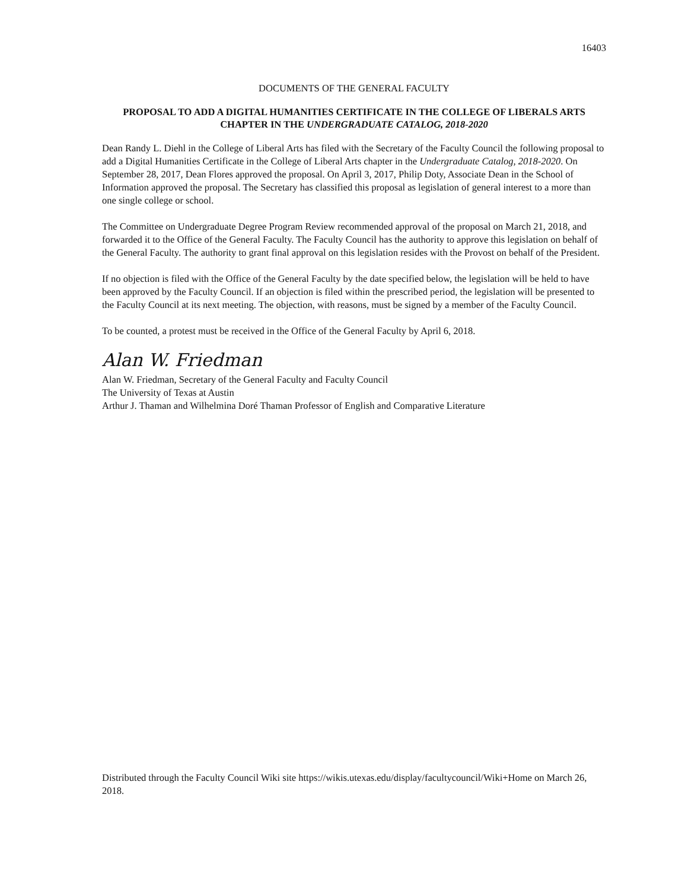16403
DOCUMENTS OF THE GENERAL FACULTY
PROPOSAL TO ADD A DIGITAL HUMANITIES CERTIFICATE IN THE COLLEGE OF LIBERALS ARTS CHAPTER IN THE UNDERGRADUATE CATALOG, 2018-2020
Dean Randy L. Diehl in the College of Liberal Arts has filed with the Secretary of the Faculty Council the following proposal to add a Digital Humanities Certificate in the College of Liberal Arts chapter in the Undergraduate Catalog, 2018-2020. On September 28, 2017, Dean Flores approved the proposal. On April 3, 2017, Philip Doty, Associate Dean in the School of Information approved the proposal. The Secretary has classified this proposal as legislation of general interest to a more than one single college or school.
The Committee on Undergraduate Degree Program Review recommended approval of the proposal on March 21, 2018, and forwarded it to the Office of the General Faculty. The Faculty Council has the authority to approve this legislation on behalf of the General Faculty. The authority to grant final approval on this legislation resides with the Provost on behalf of the President.
If no objection is filed with the Office of the General Faculty by the date specified below, the legislation will be held to have been approved by the Faculty Council. If an objection is filed within the prescribed period, the legislation will be presented to the Faculty Council at its next meeting. The objection, with reasons, must be signed by a member of the Faculty Council.
To be counted, a protest must be received in the Office of the General Faculty by April 6, 2018.
Alan W. Friedman
Alan W. Friedman, Secretary of the General Faculty and Faculty Council
The University of Texas at Austin
Arthur J. Thaman and Wilhelmina Doré Thaman Professor of English and Comparative Literature
Distributed through the Faculty Council Wiki site https://wikis.utexas.edu/display/facultycouncil/Wiki+Home on March 26, 2018.